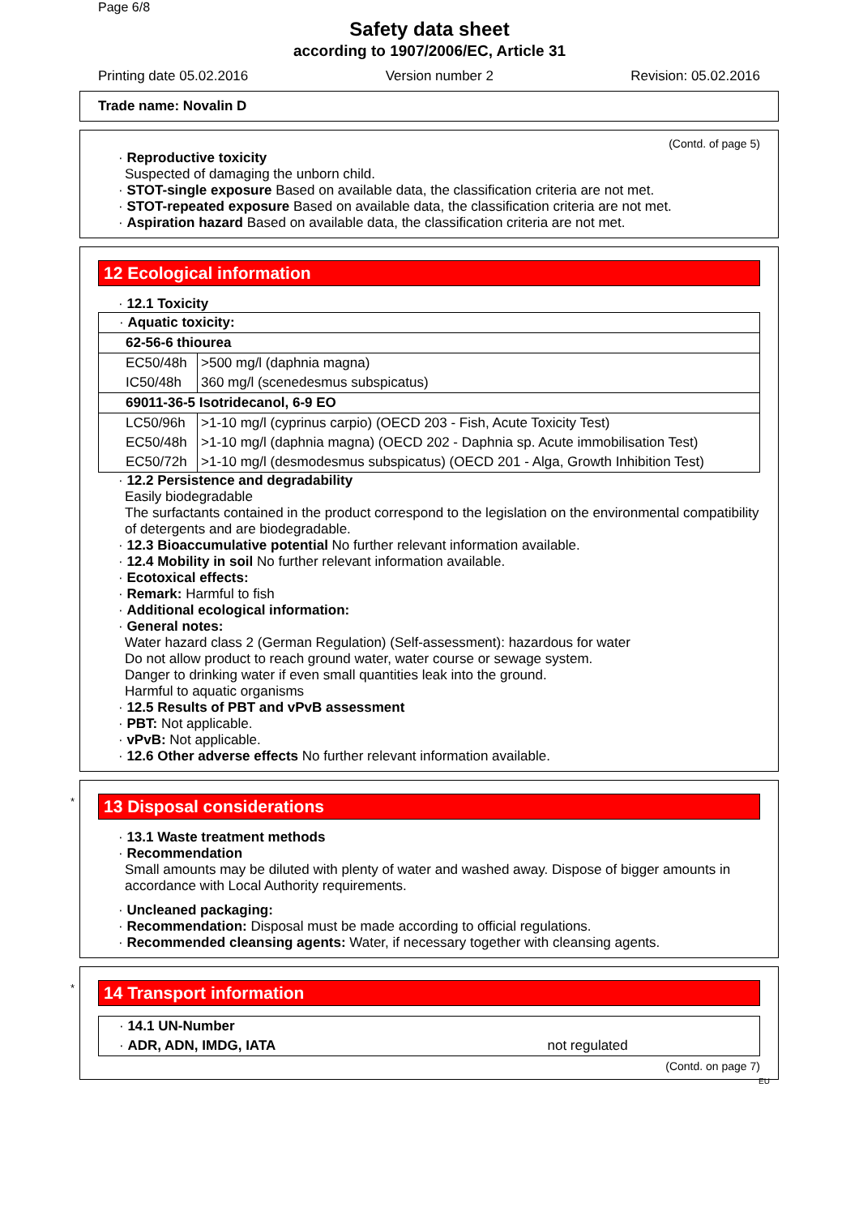Page 6/8
Safety data sheet
according to 1907/2006/EC, Article 31
Printing date 05.02.2016 Version number 2 Revision: 05.02.2016
Trade name: Novalin D
(Contd. of page 5)
· Reproductive toxicity
Suspected of damaging the unborn child.
· STOT-single exposure Based on available data, the classification criteria are not met.
· STOT-repeated exposure Based on available data, the classification criteria are not met.
· Aspiration hazard Based on available data, the classification criteria are not met.
12 Ecological information
· 12.1 Toxicity
| · Aquatic toxicity: | |
| 62-56-6 thiourea | |
| EC50/48h | >500 mg/l (daphnia magna) |
| IC50/48h | 360 mg/l (scenedesmus subspicatus) |
| 69011-36-5 Isotridecanol, 6-9 EO | |
| LC50/96h | >1-10 mg/l (cyprinus carpio) (OECD 203 - Fish, Acute Toxicity Test) |
| EC50/48h | >1-10 mg/l (daphnia magna) (OECD 202 - Daphnia sp. Acute immobilisation Test) |
| EC50/72h | >1-10 mg/l (desmodesmus subspicatus) (OECD 201 - Alga, Growth Inhibition Test) |
· 12.2 Persistence and degradability
Easily biodegradable
The surfactants contained in the product correspond to the legislation on the environmental compatibility of detergents and are biodegradable.
· 12.3 Bioaccumulative potential No further relevant information available.
· 12.4 Mobility in soil No further relevant information available.
· Ecotoxical effects:
· Remark: Harmful to fish
· Additional ecological information:
· General notes:
Water hazard class 2 (German Regulation) (Self-assessment): hazardous for water
Do not allow product to reach ground water, water course or sewage system.
Danger to drinking water if even small quantities leak into the ground.
Harmful to aquatic organisms
· 12.5 Results of PBT and vPvB assessment
· PBT: Not applicable.
· vPvB: Not applicable.
· 12.6 Other adverse effects No further relevant information available.
*
13 Disposal considerations
· 13.1 Waste treatment methods
· Recommendation
Small amounts may be diluted with plenty of water and washed away. Dispose of bigger amounts in accordance with Local Authority requirements.
· Uncleaned packaging:
· Recommendation: Disposal must be made according to official regulations.
· Recommended cleansing agents: Water, if necessary together with cleansing agents.
*
14 Transport information
| · 14.1 UN-Number | |
| · ADR, ADN, IMDG, IATA | not regulated |
(Contd. on page 7)
EU